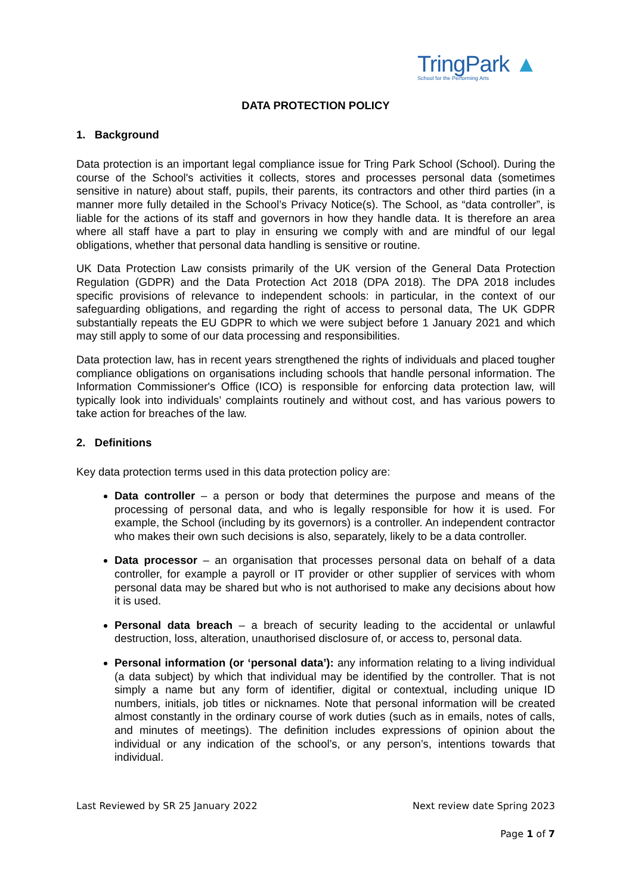TringPark ▲
School for the Performing Arts
DATA PROTECTION POLICY
1. Background
Data protection is an important legal compliance issue for Tring Park School (School). During the course of the School's activities it collects, stores and processes personal data (sometimes sensitive in nature) about staff, pupils, their parents, its contractors and other third parties (in a manner more fully detailed in the School’s Privacy Notice(s). The School, as “data controller”, is liable for the actions of its staff and governors in how they handle data. It is therefore an area where all staff have a part to play in ensuring we comply with and are mindful of our legal obligations, whether that personal data handling is sensitive or routine.
UK Data Protection Law consists primarily of the UK version of the General Data Protection Regulation (GDPR) and the Data Protection Act 2018 (DPA 2018). The DPA 2018 includes specific provisions of relevance to independent schools: in particular, in the context of our safeguarding obligations, and regarding the right of access to personal data, The UK GDPR substantially repeats the EU GDPR to which we were subject before 1 January 2021 and which may still apply to some of our data processing and responsibilities.
Data protection law, has in recent years strengthened the rights of individuals and placed tougher compliance obligations on organisations including schools that handle personal information. The Information Commissioner's Office (ICO) is responsible for enforcing data protection law, will typically look into individuals’ complaints routinely and without cost, and has various powers to take action for breaches of the law.
2. Definitions
Key data protection terms used in this data protection policy are:
Data controller – a person or body that determines the purpose and means of the processing of personal data, and who is legally responsible for how it is used. For example, the School (including by its governors) is a controller. An independent contractor who makes their own such decisions is also, separately, likely to be a data controller.
Data processor – an organisation that processes personal data on behalf of a data controller, for example a payroll or IT provider or other supplier of services with whom personal data may be shared but who is not authorised to make any decisions about how it is used.
Personal data breach – a breach of security leading to the accidental or unlawful destruction, loss, alteration, unauthorised disclosure of, or access to, personal data.
Personal information (or ‘personal data’): any information relating to a living individual (a data subject) by which that individual may be identified by the controller. That is not simply a name but any form of identifier, digital or contextual, including unique ID numbers, initials, job titles or nicknames. Note that personal information will be created almost constantly in the ordinary course of work duties (such as in emails, notes of calls, and minutes of meetings). The definition includes expressions of opinion about the individual or any indication of the school’s, or any person’s, intentions towards that individual.
Last Reviewed by SR 25 January 2022 Next review date Spring 2023
Page 1 of 7